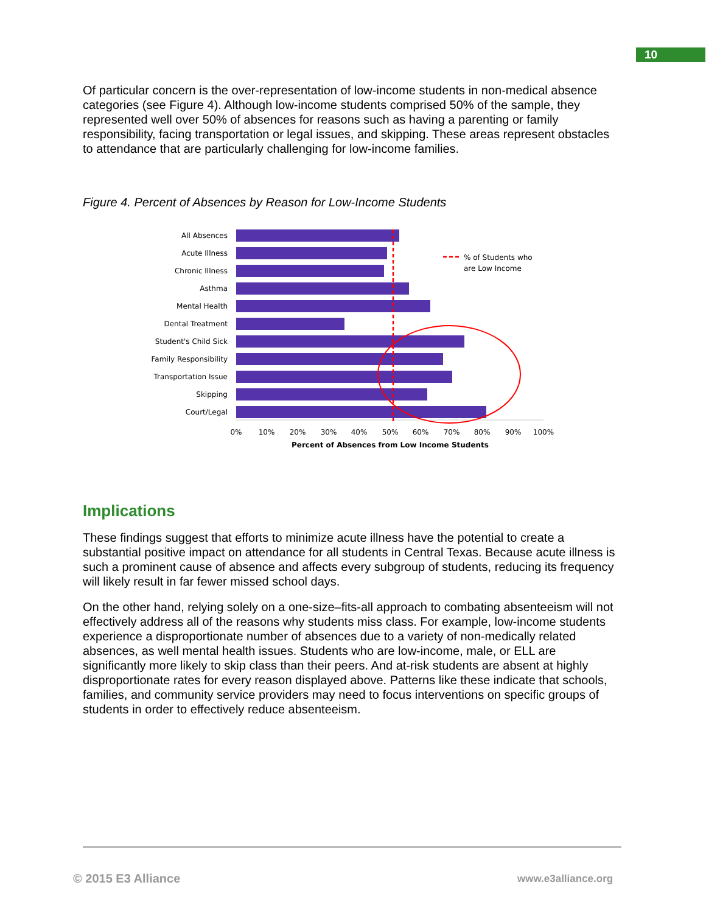10
Of particular concern is the over-representation of low-income students in non-medical absence categories (see Figure 4). Although low-income students comprised 50% of the sample, they represented well over 50% of absences for reasons such as having a parenting or family responsibility, facing transportation or legal issues, and skipping. These areas represent obstacles to attendance that are particularly challenging for low-income families.
Figure 4. Percent of Absences by Reason for Low-Income Students
All Absences
Acute Illness
Chronic Illness
Asthma
Mental Health
Dental Treatment
Student's Child Sick
Family Responsibility
Transportation Issue
Skipping
Court/Legal
% of Students who
are Low Income
0%
10%
20%
30%
40%
50%
60%
70%
80%
90%
100%
Percent of Absences from Low Income Students
Implications
These findings suggest that efforts to minimize acute illness have the potential to create a substantial positive impact on attendance for all students in Central Texas. Because acute illness is such a prominent cause of absence and affects every subgroup of students, reducing its frequency will likely result in far fewer missed school days.
On the other hand, relying solely on a one-size–fits-all approach to combating absenteeism will not effectively address all of the reasons why students miss class. For example, low-income students experience a disproportionate number of absences due to a variety of non-medically related absences, as well mental health issues. Students who are low-income, male, or ELL are significantly more likely to skip class than their peers. And at-risk students are absent at highly disproportionate rates for every reason displayed above. Patterns like these indicate that schools, families, and community service providers may need to focus interventions on specific groups of students in order to effectively reduce absenteeism.
© 2015 E3 Alliance www.e3alliance.org